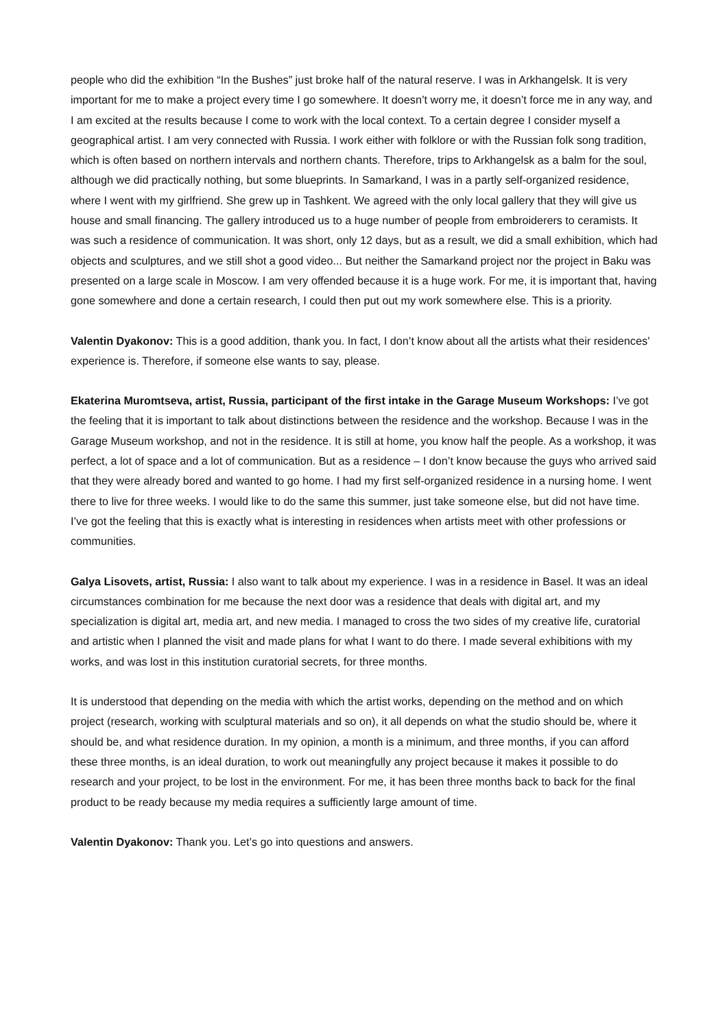people who did the exhibition “In the Bushes” just broke half of the natural reserve. I was in Arkhangelsk. It is very important for me to make a project every time I go somewhere. It doesn’t worry me, it doesn’t force me in any way, and I am excited at the results because I come to work with the local context. To a certain degree I consider myself a geographical artist. I am very connected with Russia. I work either with folklore or with the Russian folk song tradition, which is often based on northern intervals and northern chants. Therefore, trips to Arkhangelsk as a balm for the soul, although we did practically nothing, but some blueprints. In Samarkand, I was in a partly self-organized residence, where I went with my girlfriend. She grew up in Tashkent. We agreed with the only local gallery that they will give us house and small financing. The gallery introduced us to a huge number of people from embroiderers to ceramists. It was such a residence of communication. It was short, only 12 days, but as a result, we did a small exhibition, which had objects and sculptures, and we still shot a good video... But neither the Samarkand project nor the project in Baku was presented on a large scale in Moscow. I am very offended because it is a huge work. For me, it is important that, having gone somewhere and done a certain research, I could then put out my work somewhere else. This is a priority.
Valentin Dyakonov: This is a good addition, thank you. In fact, I don’t know about all the artists what their residences’ experience is. Therefore, if someone else wants to say, please.
Ekaterina Muromtseva, artist, Russia, participant of the first intake in the Garage Museum Workshops: I’ve got the feeling that it is important to talk about distinctions between the residence and the workshop. Because I was in the Garage Museum workshop, and not in the residence. It is still at home, you know half the people. As a workshop, it was perfect, a lot of space and a lot of communication. But as a residence – I don’t know because the guys who arrived said that they were already bored and wanted to go home. I had my first self-organized residence in a nursing home. I went there to live for three weeks. I would like to do the same this summer, just take someone else, but did not have time. I’ve got the feeling that this is exactly what is interesting in residences when artists meet with other professions or communities.
Galya Lisovets, artist, Russia: I also want to talk about my experience. I was in a residence in Basel. It was an ideal circumstances combination for me because the next door was a residence that deals with digital art, and my specialization is digital art, media art, and new media. I managed to cross the two sides of my creative life, curatorial and artistic when I planned the visit and made plans for what I want to do there. I made several exhibitions with my works, and was lost in this institution curatorial secrets, for three months.
It is understood that depending on the media with which the artist works, depending on the method and on which project (research, working with sculptural materials and so on), it all depends on what the studio should be, where it should be, and what residence duration. In my opinion, a month is a minimum, and three months, if you can afford these three months, is an ideal duration, to work out meaningfully any project because it makes it possible to do research and your project, to be lost in the environment. For me, it has been three months back to back for the final product to be ready because my media requires a sufficiently large amount of time.
Valentin Dyakonov: Thank you. Let’s go into questions and answers.